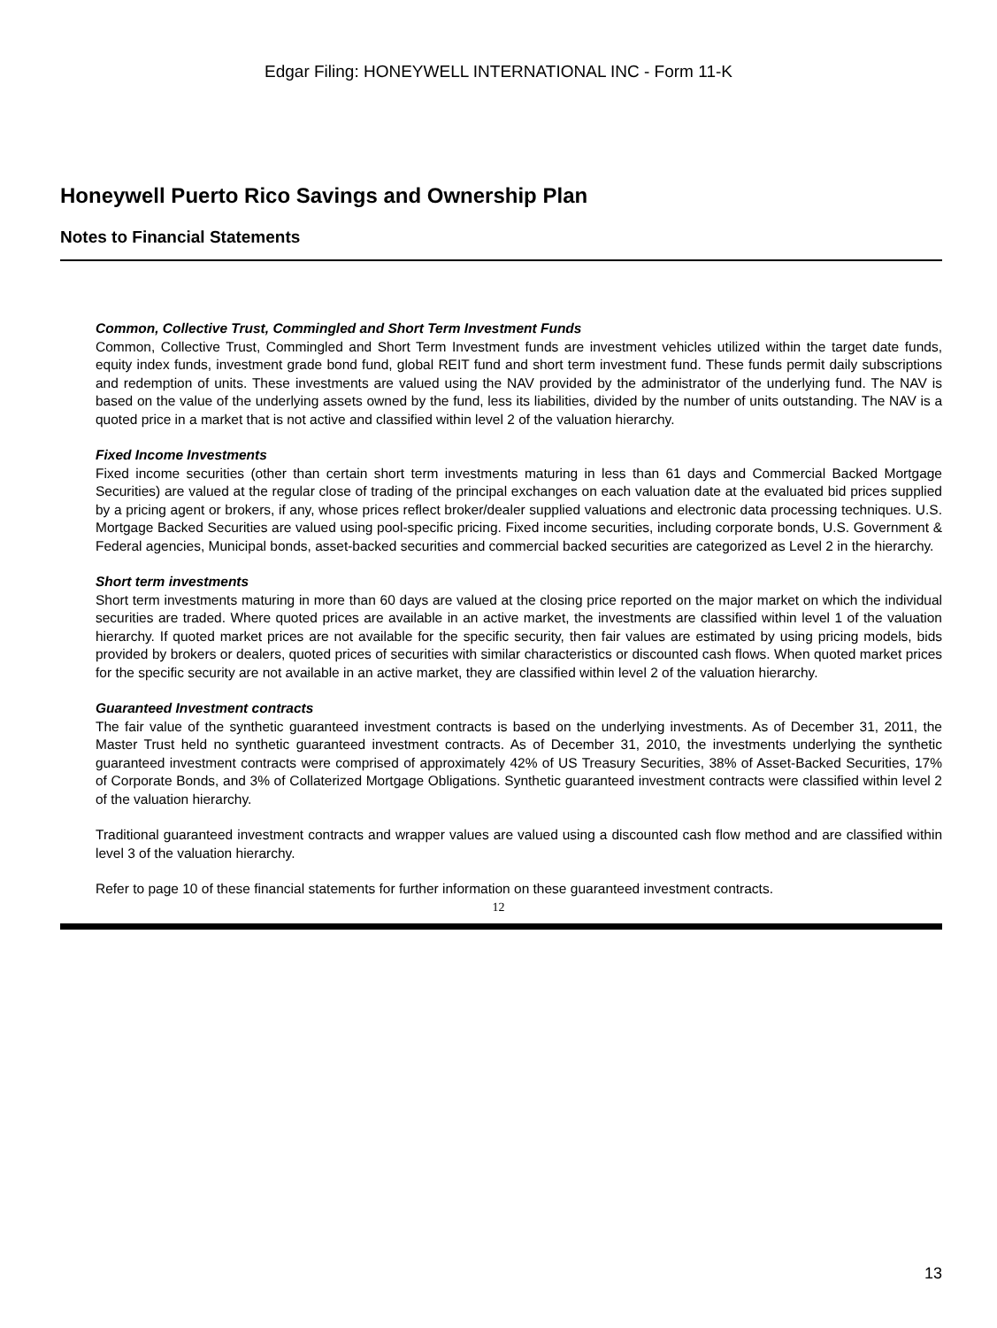Edgar Filing: HONEYWELL INTERNATIONAL INC - Form 11-K
Honeywell Puerto Rico Savings and Ownership Plan
Notes to Financial Statements
Common, Collective Trust, Commingled and Short Term Investment Funds
Common, Collective Trust, Commingled and Short Term Investment funds are investment vehicles utilized within the target date funds, equity index funds, investment grade bond fund, global REIT fund and short term investment fund. These funds permit daily subscriptions and redemption of units. These investments are valued using the NAV provided by the administrator of the underlying fund. The NAV is based on the value of the underlying assets owned by the fund, less its liabilities, divided by the number of units outstanding. The NAV is a quoted price in a market that is not active and classified within level 2 of the valuation hierarchy.
Fixed Income Investments
Fixed income securities (other than certain short term investments maturing in less than 61 days and Commercial Backed Mortgage Securities) are valued at the regular close of trading of the principal exchanges on each valuation date at the evaluated bid prices supplied by a pricing agent or brokers, if any, whose prices reflect broker/dealer supplied valuations and electronic data processing techniques. U.S. Mortgage Backed Securities are valued using pool-specific pricing. Fixed income securities, including corporate bonds, U.S. Government & Federal agencies, Municipal bonds, asset-backed securities and commercial backed securities are categorized as Level 2 in the hierarchy.
Short term investments
Short term investments maturing in more than 60 days are valued at the closing price reported on the major market on which the individual securities are traded. Where quoted prices are available in an active market, the investments are classified within level 1 of the valuation hierarchy. If quoted market prices are not available for the specific security, then fair values are estimated by using pricing models, bids provided by brokers or dealers, quoted prices of securities with similar characteristics or discounted cash flows. When quoted market prices for the specific security are not available in an active market, they are classified within level 2 of the valuation hierarchy.
Guaranteed Investment contracts
The fair value of the synthetic guaranteed investment contracts is based on the underlying investments. As of December 31, 2011, the Master Trust held no synthetic guaranteed investment contracts. As of December 31, 2010, the investments underlying the synthetic guaranteed investment contracts were comprised of approximately 42% of US Treasury Securities, 38% of Asset-Backed Securities, 17% of Corporate Bonds, and 3% of Collaterized Mortgage Obligations. Synthetic guaranteed investment contracts were classified within level 2 of the valuation hierarchy.
Traditional guaranteed investment contracts and wrapper values are valued using a discounted cash flow method and are classified within level 3 of the valuation hierarchy.
Refer to page 10 of these financial statements for further information on these guaranteed investment contracts.
12
13